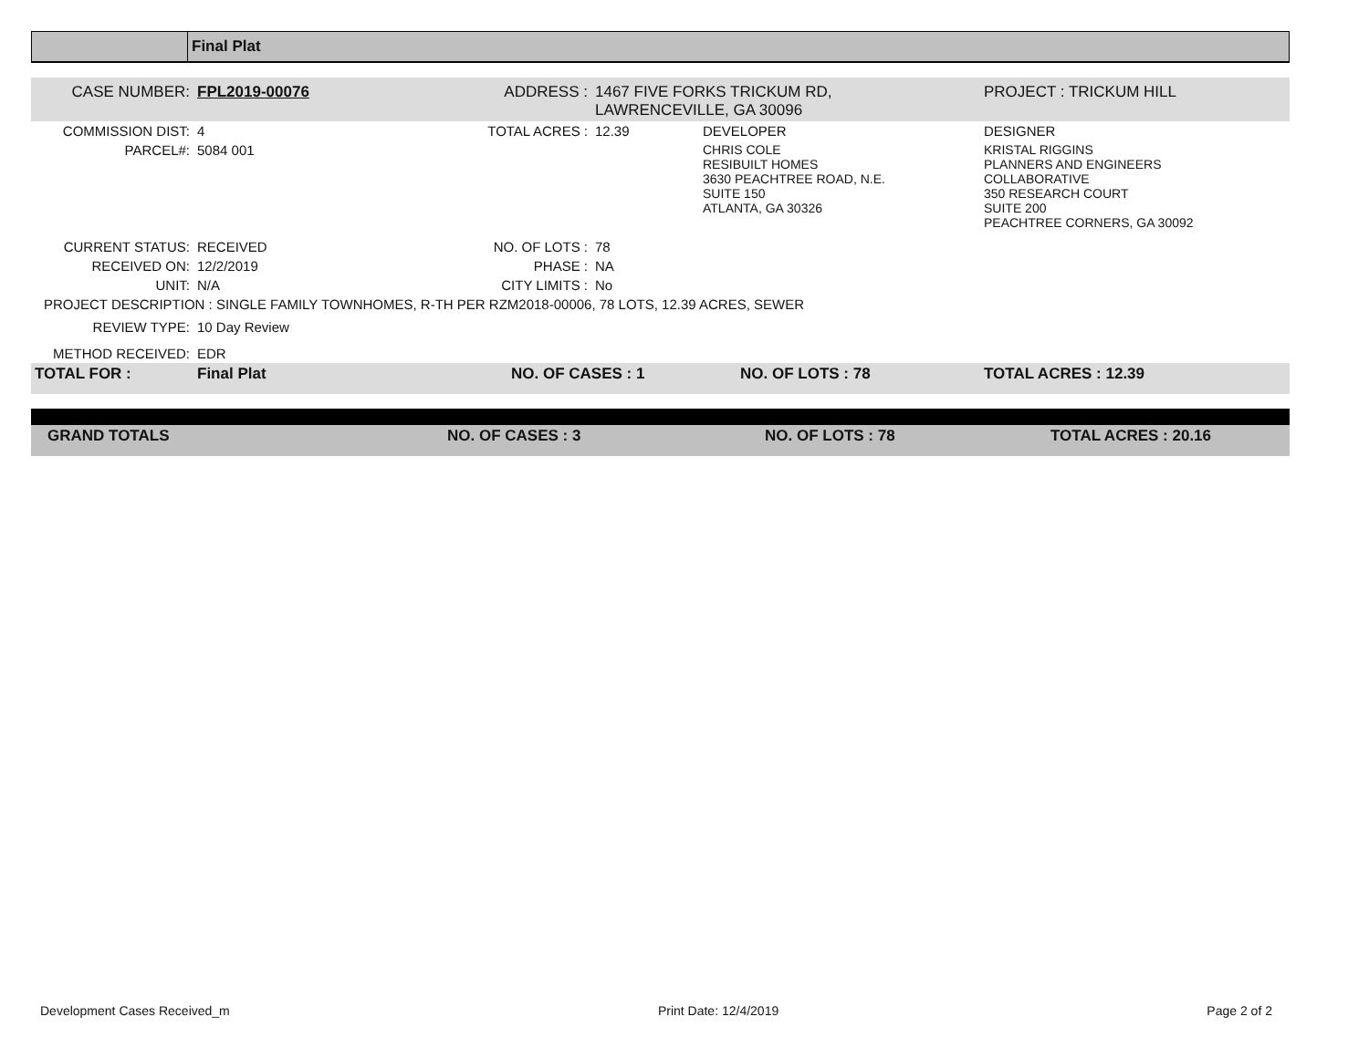Final Plat
| CASE NUMBER: | FPL2019-00076 | ADDRESS : | 1467 FIVE FORKS TRICKUM RD, LAWRENCEVILLE, GA 30096 | | PROJECT : TRICKUM HILL | |
| COMMISSION DIST: | 4 | TOTAL ACRES : | 12.39 | DEVELOPER | DESIGNER | |
| PARCEL#: | 5084 001 | | | CHRIS COLE RESIBUILT HOMES 3630 PEACHTREE ROAD, N.E. SUITE 150 ATLANTA, GA 30326 | KRISTAL RIGGINS PLANNERS AND ENGINEERS COLLABORATIVE 350 RESEARCH COURT SUITE 200 PEACHTREE CORNERS, GA 30092 | |
| CURRENT STATUS: | RECEIVED | NO. OF LOTS : | 78 | | | |
| RECEIVED ON: | 12/2/2019 | PHASE : | NA | | | |
| UNIT: | N/A | CITY LIMITS : | No | | | |
| PROJECT DESCRIPTION : SINGLE FAMILY TOWNHOMES, R-TH PER RZM2018-00006, 78 LOTS, 12.39 ACRES, SEWER | | | | | | |
| REVIEW TYPE: | 10 Day Review | | | | | |
| METHOD RECEIVED: | EDR | | | | | |
| TOTAL FOR : | Final Plat | NO. OF CASES : 1 | | NO. OF LOTS : 78 | | TOTAL ACRES : 12.39 |
| GRAND TOTALS | NO. OF CASES : 3 | NO. OF LOTS : 78 | TOTAL ACRES : 20.16 |
Development Cases Received_m Print Date: 12/4/2019 Page 2 of 2